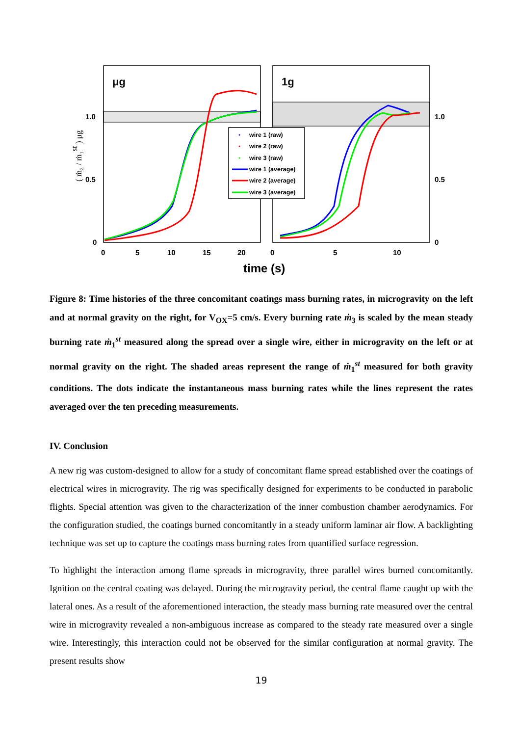μg
1g
1.0
0.5
0
1.0
0.5
0
0
5
10
15
20
0
5
10
time (s)
wire 1 (raw)
wire 2 (raw)
wire 3 (raw)
wire 1 (average)
wire 2 (average)
wire 3 (average)
( ṁ₃ / ṁ₁st ) μg
Figure 8: Time histories of the three concomitant coatings mass burning rates, in microgravity on the left and at normal gravity on the right, for V<sub>OX</sub>=5 cm/s. Every burning rate ṁ<sub>3</sub> is scaled by the mean steady burning rate ṁ<sub>1</sub><sup>st</sup> measured along the spread over a single wire, either in microgravity on the left or at normal gravity on the right. The shaded areas represent the range of ṁ<sub>1</sub><sup>st</sup> measured for both gravity conditions. The dots indicate the instantaneous mass burning rates while the lines represent the rates averaged over the ten preceding measurements.
IV. Conclusion
A new rig was custom-designed to allow for a study of concomitant flame spread established over the coatings of electrical wires in microgravity. The rig was specifically designed for experiments to be conducted in parabolic flights. Special attention was given to the characterization of the inner combustion chamber aerodynamics. For the configuration studied, the coatings burned concomitantly in a steady uniform laminar air flow. A backlighting technique was set up to capture the coatings mass burning rates from quantified surface regression.
To highlight the interaction among flame spreads in microgravity, three parallel wires burned concomitantly. Ignition on the central coating was delayed. During the microgravity period, the central flame caught up with the lateral ones. As a result of the aforementioned interaction, the steady mass burning rate measured over the central wire in microgravity revealed a non-ambiguous increase as compared to the steady rate measured over a single wire. Interestingly, this interaction could not be observed for the similar configuration at normal gravity. The present results show
19